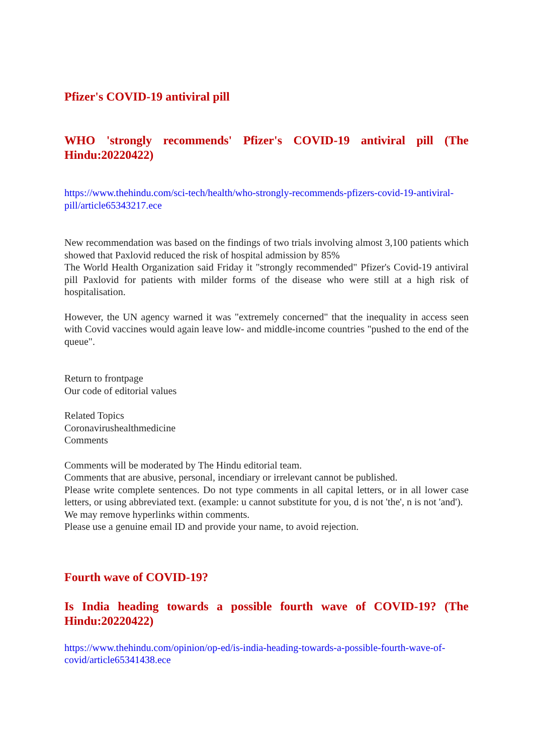Pfizer's COVID-19 antiviral pill
WHO 'strongly recommends' Pfizer's COVID-19 antiviral pill (The Hindu:20220422)
https://www.thehindu.com/sci-tech/health/who-strongly-recommends-pfizers-covid-19-antiviral-pill/article65343217.ece
New recommendation was based on the findings of two trials involving almost 3,100 patients which showed that Paxlovid reduced the risk of hospital admission by 85%
The World Health Organization said Friday it "strongly recommended" Pfizer's Covid-19 antiviral pill Paxlovid for patients with milder forms of the disease who were still at a high risk of hospitalisation.
However, the UN agency warned it was "extremely concerned" that the inequality in access seen with Covid vaccines would again leave low- and middle-income countries "pushed to the end of the queue".
Return to frontpage
Our code of editorial values
Related Topics
Coronavirushealthmedicine
Comments
Comments will be moderated by The Hindu editorial team.
Comments that are abusive, personal, incendiary or irrelevant cannot be published.
Please write complete sentences. Do not type comments in all capital letters, or in all lower case letters, or using abbreviated text. (example: u cannot substitute for you, d is not 'the', n is not 'and').
We may remove hyperlinks within comments.
Please use a genuine email ID and provide your name, to avoid rejection.
Fourth wave of COVID-19?
Is India heading towards a possible fourth wave of COVID-19? (The Hindu:20220422)
https://www.thehindu.com/opinion/op-ed/is-india-heading-towards-a-possible-fourth-wave-of-covid/article65341438.ece